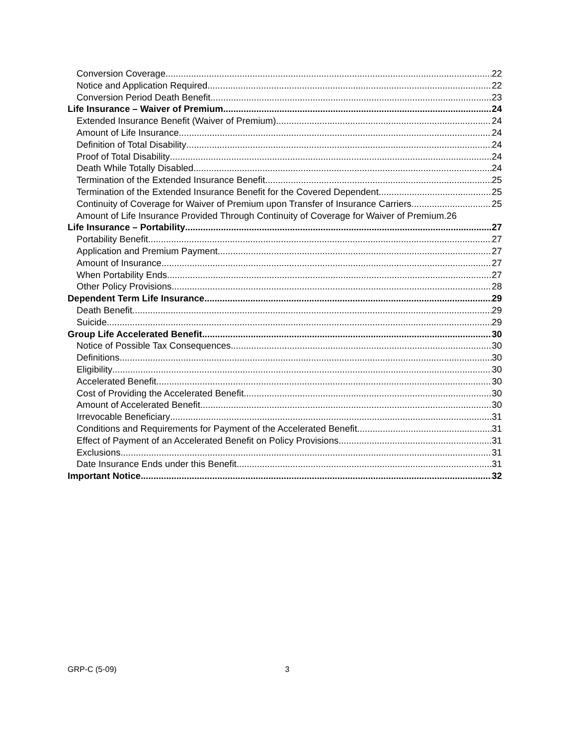Conversion Coverage 22
Notice and Application Required 22
Conversion Period Death Benefit 23
Life Insurance – Waiver of Premium 24
Extended Insurance Benefit (Waiver of Premium) 24
Amount of Life Insurance 24
Definition of Total Disability 24
Proof of Total Disability 24
Death While Totally Disabled 24
Termination of the Extended Insurance Benefit 25
Termination of the Extended Insurance Benefit for the Covered Dependent 25
Continuity of Coverage for Waiver of Premium upon Transfer of Insurance Carriers 25
Amount of Life Insurance Provided Through Continuity of Coverage for Waiver of Premium. 26
Life Insurance – Portability 27
Portability Benefit 27
Application and Premium Payment 27
Amount of Insurance 27
When Portability Ends 27
Other Policy Provisions 28
Dependent Term Life Insurance 29
Death Benefit 29
Suicide 29
Group Life Accelerated Benefit 30
Notice of Possible Tax Consequences 30
Definitions 30
Eligibility 30
Accelerated Benefit 30
Cost of Providing the Accelerated Benefit 30
Amount of Accelerated Benefit 30
Irrevocable Beneficiary 31
Conditions and Requirements for Payment of the Accelerated Benefit 31
Effect of Payment of an Accelerated Benefit on Policy Provisions 31
Exclusions 31
Date Insurance Ends under this Benefit 31
Important Notice 32
GRP-C (5-09) 3